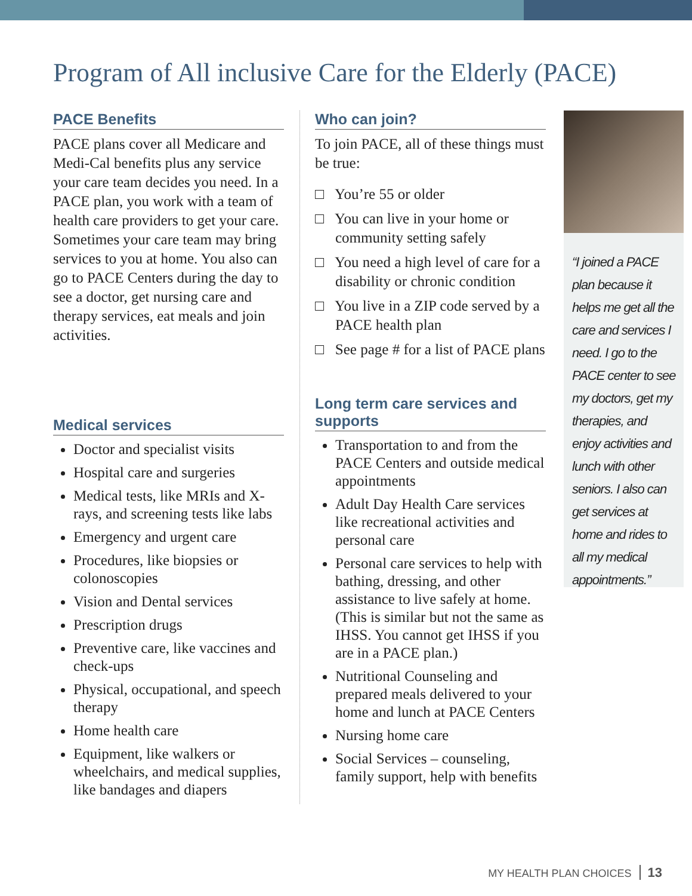Program of All inclusive Care for the Elderly (PACE)
PACE Benefits
PACE plans cover all Medicare and Medi-Cal benefits plus any service your care team decides you need. In a PACE plan, you work with a team of health care providers to get your care. Sometimes your care team may bring services to you at home. You also can go to PACE Centers during the day to see a doctor, get nursing care and therapy services, eat meals and join activities.
Medical services
Doctor and specialist visits
Hospital care and surgeries
Medical tests, like MRIs and X-rays, and screening tests like labs
Emergency and urgent care
Procedures, like biopsies or colonoscopies
Vision and Dental services
Prescription drugs
Preventive care, like vaccines and check-ups
Physical, occupational, and speech therapy
Home health care
Equipment, like walkers or wheelchairs, and medical supplies, like bandages and diapers
Who can join?
To join PACE, all of these things must be true:
□ You’re 55 or older
□ You can live in your home or community setting safely
□ You need a high level of care for a disability or chronic condition
□ You live in a ZIP code served by a PACE health plan
□ See page # for a list of PACE plans
Long term care services and supports
Transportation to and from the PACE Centers and outside medical appointments
Adult Day Health Care services like recreational activities and personal care
Personal care services to help with bathing, dressing, and other assistance to live safely at home. (This is similar but not the same as IHSS. You cannot get IHSS if you are in a PACE plan.)
Nutritional Counseling and prepared meals delivered to your home and lunch at PACE Centers
Nursing home care
Social Services – counseling, family support, help with benefits
“I joined a PACE plan because it helps me get all the care and services I need. I go to the PACE center to see my doctors, get my therapies, and enjoy activities and lunch with other seniors. I also can get services at home and rides to all my medical appointments.”
MY HEALTH PLAN CHOICES 13